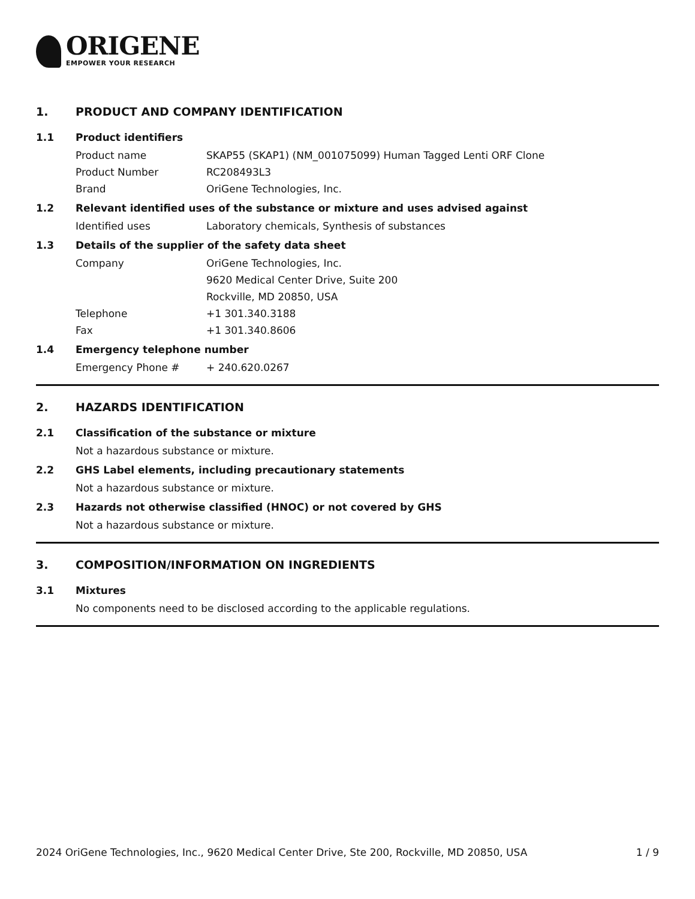ORIGENE
EMPOWER YOUR RESEARCH
1. PRODUCT AND COMPANY IDENTIFICATION
1.1 Product identifiers
Product name SKAP55 (SKAP1) (NM_001075099) Human Tagged Lenti ORF Clone
Product Number RC208493L3
Brand OriGene Technologies, Inc.
1.2 Relevant identified uses of the substance or mixture and uses advised against
Identified uses Laboratory chemicals, Synthesis of substances
1.3 Details of the supplier of the safety data sheet
Company OriGene Technologies, Inc.
9620 Medical Center Drive, Suite 200
Rockville, MD 20850, USA
Telephone +1 301.340.3188
Fax +1 301.340.8606
1.4 Emergency telephone number
Emergency Phone # + 240.620.0267
2. HAZARDS IDENTIFICATION
2.1 Classification of the substance or mixture
Not a hazardous substance or mixture.
2.2 GHS Label elements, including precautionary statements
Not a hazardous substance or mixture.
2.3 Hazards not otherwise classified (HNOC) or not covered by GHS
Not a hazardous substance or mixture.
3. COMPOSITION/INFORMATION ON INGREDIENTS
3.1 Mixtures
No components need to be disclosed according to the applicable regulations.
2024 OriGene Technologies, Inc., 9620 Medical Center Drive, Ste 200, Rockville, MD 20850, USA 1 / 9